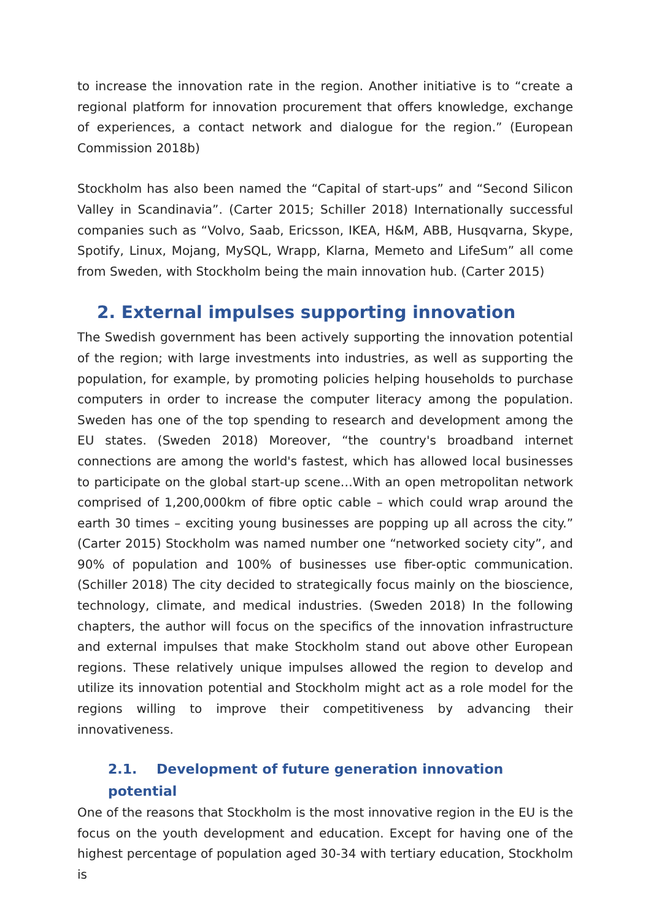to increase the innovation rate in the region. Another initiative is to “create a regional platform for innovation procurement that offers knowledge, exchange of experiences, a contact network and dialogue for the region.” (European Commission 2018b)
Stockholm has also been named the “Capital of start-ups” and “Second Silicon Valley in Scandinavia”. (Carter 2015; Schiller 2018) Internationally successful companies such as “Volvo, Saab, Ericsson, IKEA, H&M, ABB, Husqvarna, Skype, Spotify, Linux, Mojang, MySQL, Wrapp, Klarna, Memeto and LifeSum” all come from Sweden, with Stockholm being the main innovation hub. (Carter 2015)
2. External impulses supporting innovation
The Swedish government has been actively supporting the innovation potential of the region; with large investments into industries, as well as supporting the population, for example, by promoting policies helping households to purchase computers in order to increase the computer literacy among the population. Sweden has one of the top spending to research and development among the EU states. (Sweden 2018) Moreover, “the country's broadband internet connections are among the world's fastest, which has allowed local businesses to participate on the global start-up scene…With an open metropolitan network comprised of 1,200,000km of fibre optic cable – which could wrap around the earth 30 times – exciting young businesses are popping up all across the city.” (Carter 2015) Stockholm was named number one “networked society city”, and 90% of population and 100% of businesses use fiber-optic communication. (Schiller 2018) The city decided to strategically focus mainly on the bioscience, technology, climate, and medical industries. (Sweden 2018) In the following chapters, the author will focus on the specifics of the innovation infrastructure and external impulses that make Stockholm stand out above other European regions. These relatively unique impulses allowed the region to develop and utilize its innovation potential and Stockholm might act as a role model for the regions willing to improve their competitiveness by advancing their innovativeness.
2.1. Development of future generation innovation potential
One of the reasons that Stockholm is the most innovative region in the EU is the focus on the youth development and education. Except for having one of the highest percentage of population aged 30-34 with tertiary education, Stockholm is